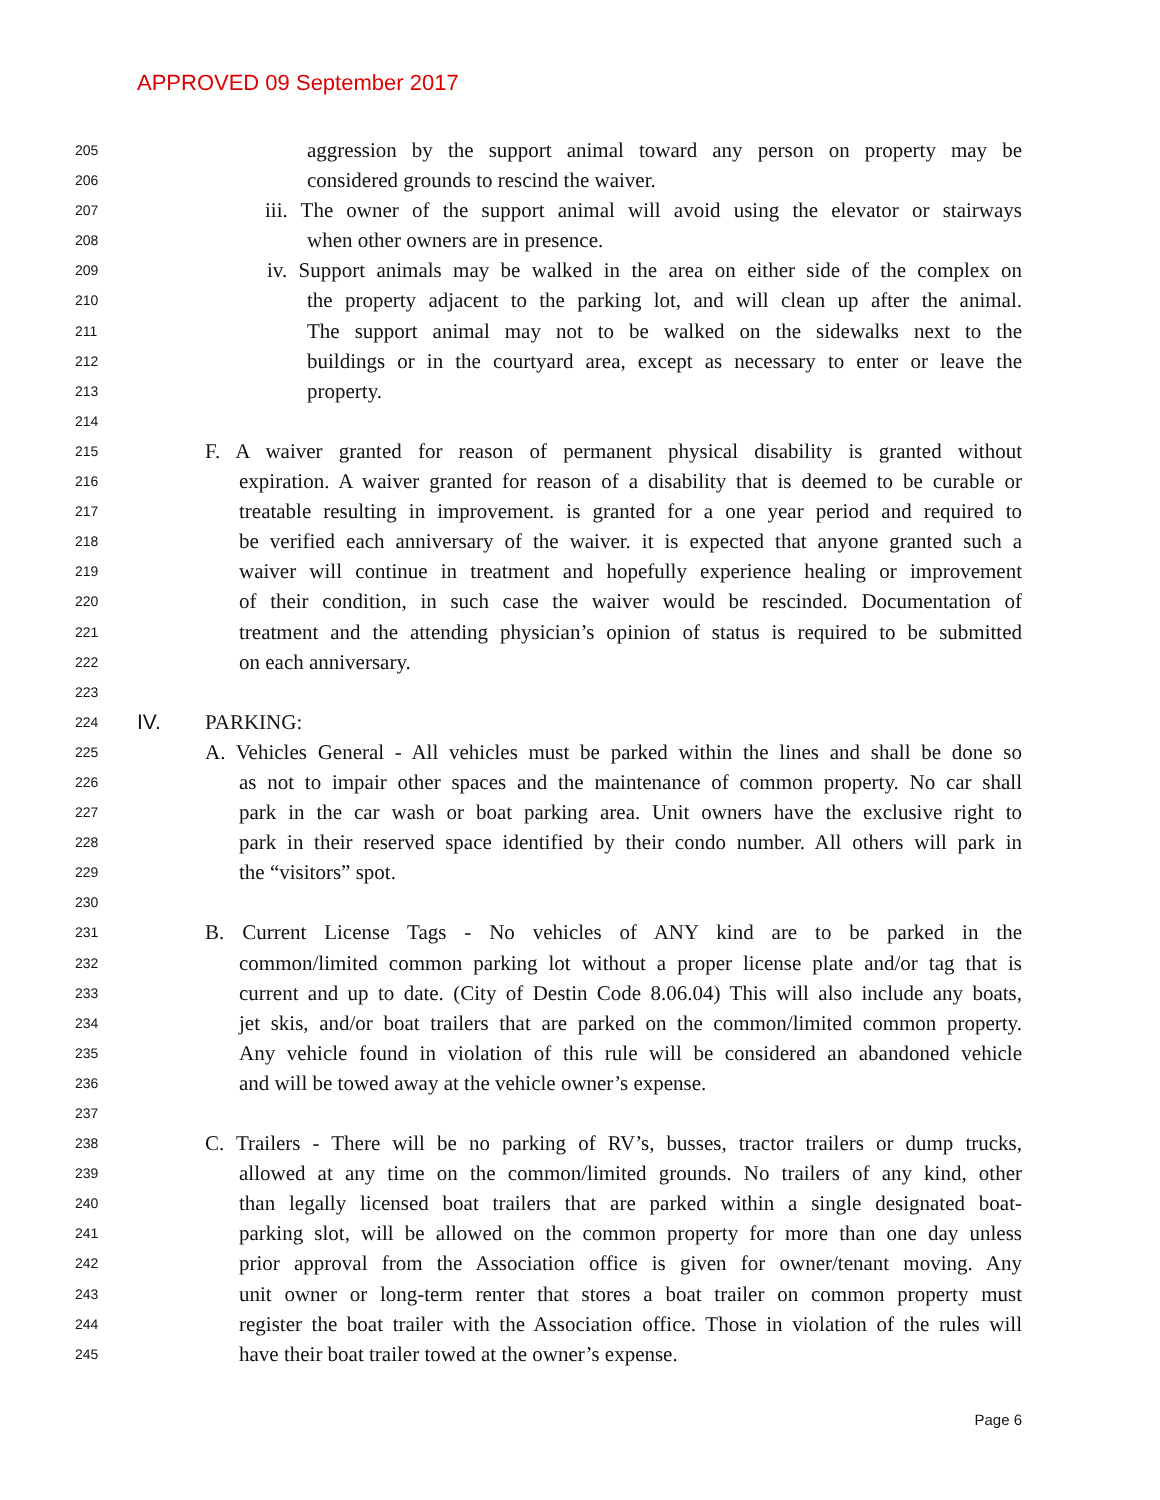APPROVED 09 September 2017
205 aggression by the support animal toward any person on property may be
206 considered grounds to rescind the waiver.
207 iii. The owner of the support animal will avoid using the elevator or stairways
208 when other owners are in presence.
209 iv. Support animals may be walked in the area on either side of the complex on
210 the property adjacent to the parking lot, and will clean up after the animal.
211 The support animal may not to be walked on the sidewalks next to the
212 buildings or in the courtyard area, except as necessary to enter or leave the
213 property.
214
215 F. A waiver granted for reason of permanent physical disability is granted without
216 expiration. A waiver granted for reason of a disability that is deemed to be curable or
217 treatable resulting in improvement. is granted for a one year period and required to
218 be verified each anniversary of the waiver. it is expected that anyone granted such a
219 waiver will continue in treatment and hopefully experience healing or improvement
220 of their condition, in such case the waiver would be rescinded. Documentation of
221 treatment and the attending physician’s opinion of status is required to be submitted
222 on each anniversary.
223
224 IV. PARKING:
225 A. Vehicles General - All vehicles must be parked within the lines and shall be done so
226 as not to impair other spaces and the maintenance of common property. No car shall
227 park in the car wash or boat parking area. Unit owners have the exclusive right to
228 park in their reserved space identified by their condo number. All others will park in
229 the “visitors” spot.
230
231 B. Current License Tags - No vehicles of ANY kind are to be parked in the
232 common/limited common parking lot without a proper license plate and/or tag that is
233 current and up to date. (City of Destin Code 8.06.04) This will also include any boats,
234 jet skis, and/or boat trailers that are parked on the common/limited common property.
235 Any vehicle found in violation of this rule will be considered an abandoned vehicle
236 and will be towed away at the vehicle owner’s expense.
237
238 C. Trailers - There will be no parking of RV’s, busses, tractor trailers or dump trucks,
239 allowed at any time on the common/limited grounds. No trailers of any kind, other
240 than legally licensed boat trailers that are parked within a single designated boat-
241 parking slot, will be allowed on the common property for more than one day unless
242 prior approval from the Association office is given for owner/tenant moving. Any
243 unit owner or long-term renter that stores a boat trailer on common property must
244 register the boat trailer with the Association office. Those in violation of the rules will
245 have their boat trailer towed at the owner’s expense.
Page 6